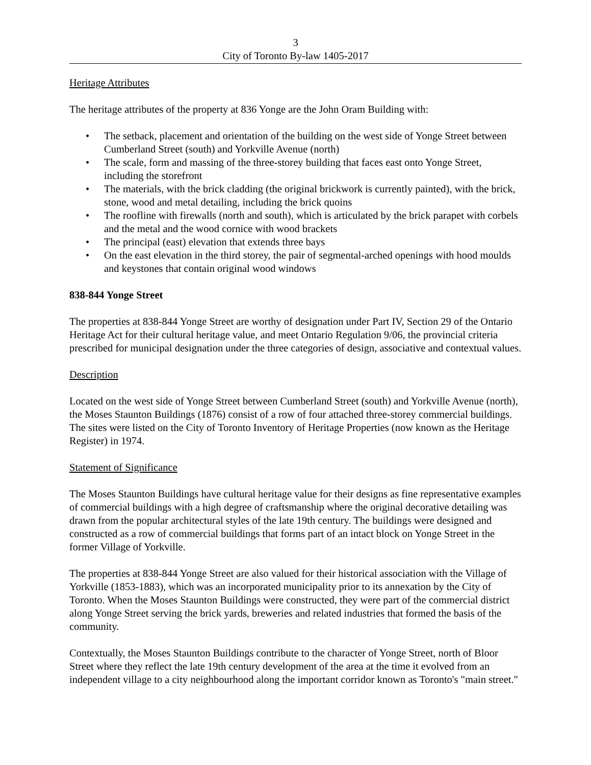3
City of Toronto By-law 1405-2017
Heritage Attributes
The heritage attributes of the property at 836 Yonge are the John Oram Building with:
• The setback, placement and orientation of the building on the west side of Yonge Street between Cumberland Street (south) and Yorkville Avenue (north)
• The scale, form and massing of the three-storey building that faces east onto Yonge Street, including the storefront
• The materials, with the brick cladding (the original brickwork is currently painted), with the brick, stone, wood and metal detailing, including the brick quoins
• The roofline with firewalls (north and south), which is articulated by the brick parapet with corbels and the metal and the wood cornice with wood brackets
• The principal (east) elevation that extends three bays
• On the east elevation in the third storey, the pair of segmental-arched openings with hood moulds and keystones that contain original wood windows
838-844 Yonge Street
The properties at 838-844 Yonge Street are worthy of designation under Part IV, Section 29 of the Ontario Heritage Act for their cultural heritage value, and meet Ontario Regulation 9/06, the provincial criteria prescribed for municipal designation under the three categories of design, associative and contextual values.
Description
Located on the west side of Yonge Street between Cumberland Street (south) and Yorkville Avenue (north), the Moses Staunton Buildings (1876) consist of a row of four attached three-storey commercial buildings. The sites were listed on the City of Toronto Inventory of Heritage Properties (now known as the Heritage Register) in 1974.
Statement of Significance
The Moses Staunton Buildings have cultural heritage value for their designs as fine representative examples of commercial buildings with a high degree of craftsmanship where the original decorative detailing was drawn from the popular architectural styles of the late 19th century. The buildings were designed and constructed as a row of commercial buildings that forms part of an intact block on Yonge Street in the former Village of Yorkville.
The properties at 838-844 Yonge Street are also valued for their historical association with the Village of Yorkville (1853-1883), which was an incorporated municipality prior to its annexation by the City of Toronto. When the Moses Staunton Buildings were constructed, they were part of the commercial district along Yonge Street serving the brick yards, breweries and related industries that formed the basis of the community.
Contextually, the Moses Staunton Buildings contribute to the character of Yonge Street, north of Bloor Street where they reflect the late 19th century development of the area at the time it evolved from an independent village to a city neighbourhood along the important corridor known as Toronto's "main street."